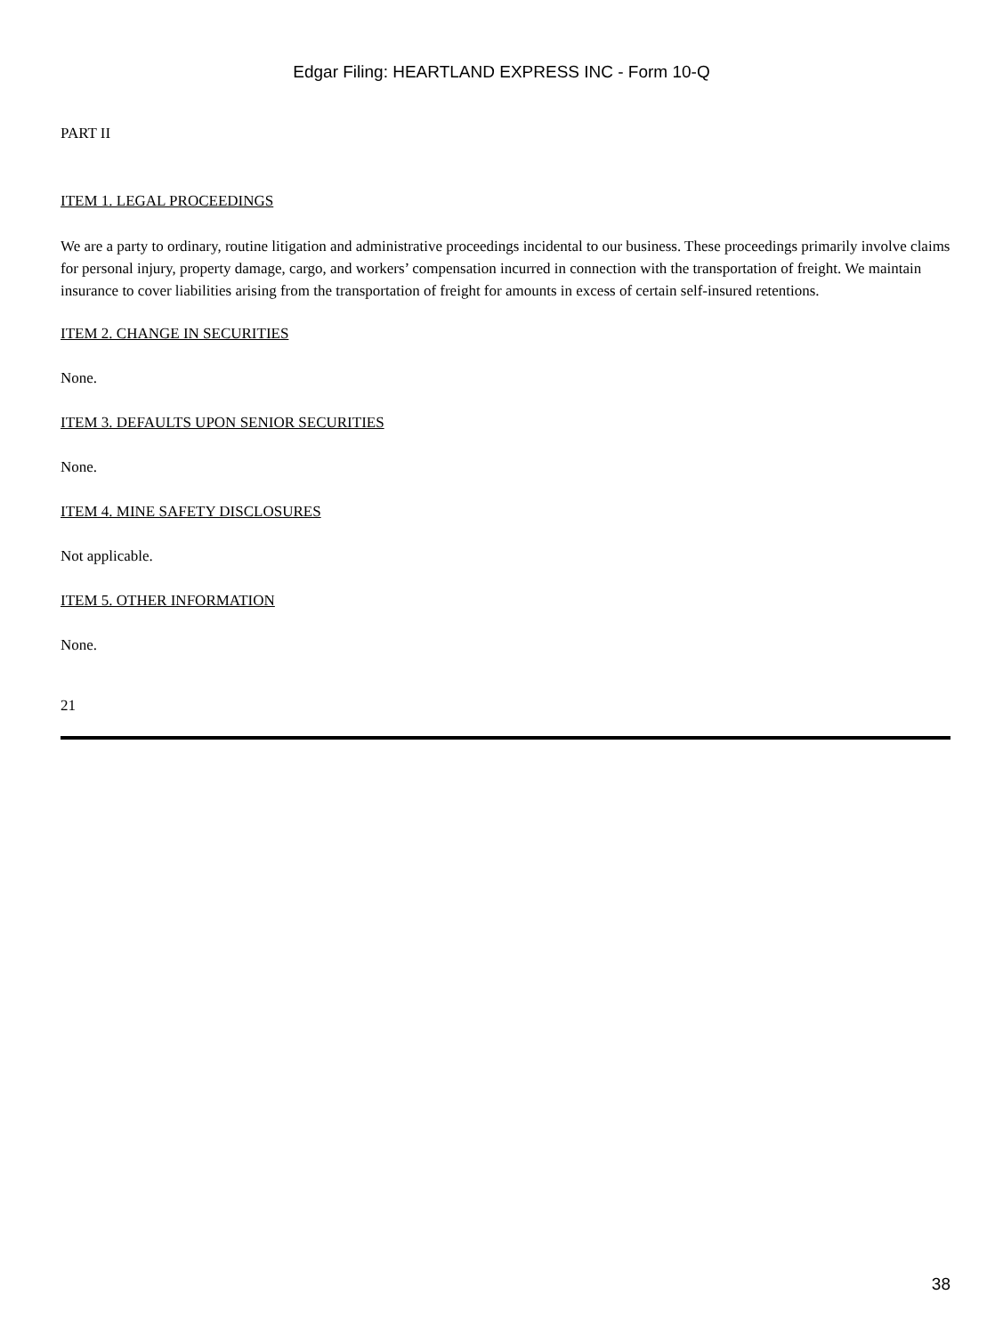Edgar Filing: HEARTLAND EXPRESS INC - Form 10-Q
PART II
ITEM 1. LEGAL PROCEEDINGS
We are a party to ordinary, routine litigation and administrative proceedings incidental to our business. These proceedings primarily involve claims for personal injury, property damage, cargo, and workers’ compensation incurred in connection with the transportation of freight. We maintain insurance to cover liabilities arising from the transportation of freight for amounts in excess of certain self-insured retentions.
ITEM 2. CHANGE IN SECURITIES
None.
ITEM 3. DEFAULTS UPON SENIOR SECURITIES
None.
ITEM 4. MINE SAFETY DISCLOSURES
Not applicable.
ITEM 5. OTHER INFORMATION
None.
21
38